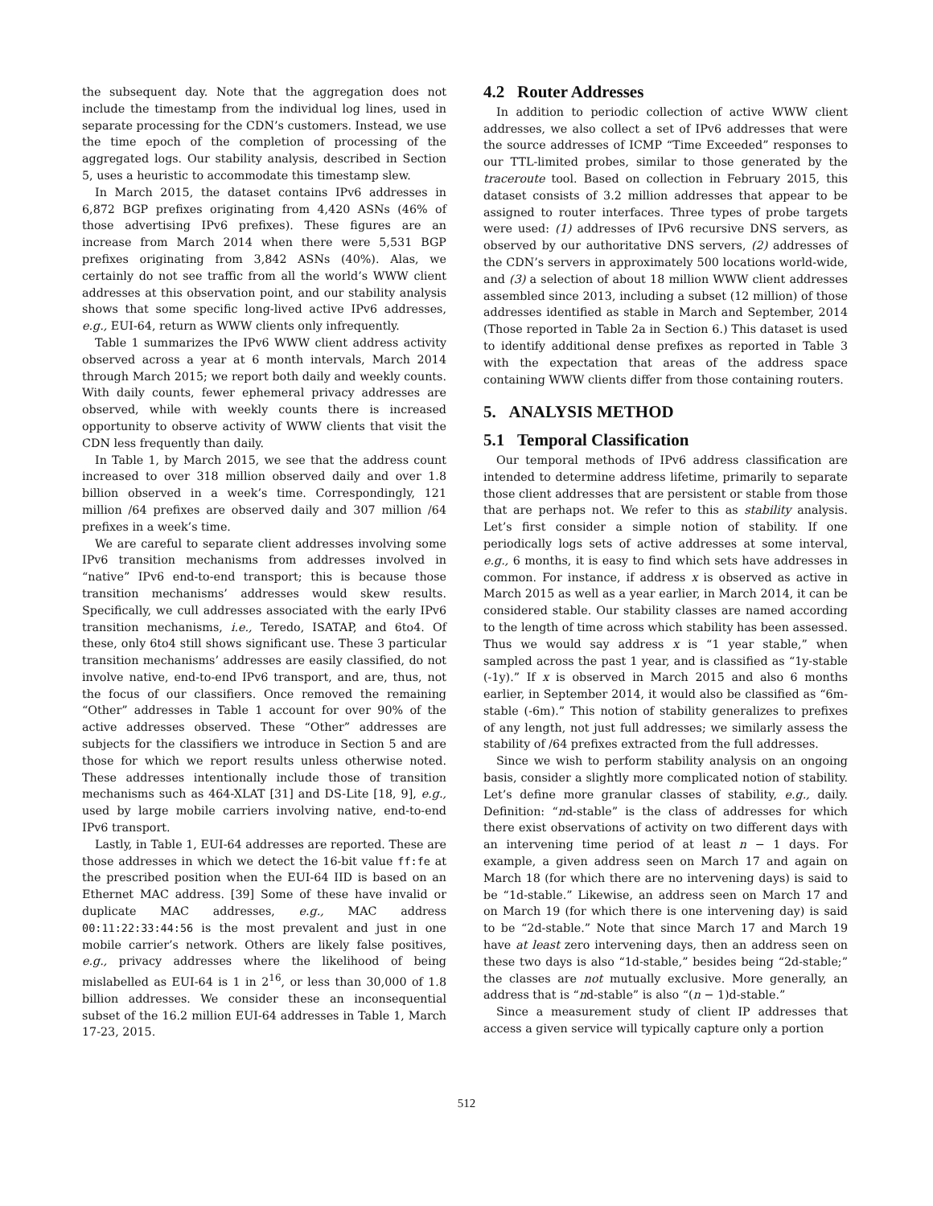the subsequent day. Note that the aggregation does not include the timestamp from the individual log lines, used in separate processing for the CDN’s customers. Instead, we use the time epoch of the completion of processing of the aggregated logs. Our stability analysis, described in Section 5, uses a heuristic to accommodate this timestamp slew.
In March 2015, the dataset contains IPv6 addresses in 6,872 BGP prefixes originating from 4,420 ASNs (46% of those advertising IPv6 prefixes). These figures are an increase from March 2014 when there were 5,531 BGP prefixes originating from 3,842 ASNs (40%). Alas, we certainly do not see traffic from all the world’s WWW client addresses at this observation point, and our stability analysis shows that some specific long-lived active IPv6 addresses, e.g., EUI-64, return as WWW clients only infrequently.
Table 1 summarizes the IPv6 WWW client address activity observed across a year at 6 month intervals, March 2014 through March 2015; we report both daily and weekly counts. With daily counts, fewer ephemeral privacy addresses are observed, while with weekly counts there is increased opportunity to observe activity of WWW clients that visit the CDN less frequently than daily.
In Table 1, by March 2015, we see that the address count increased to over 318 million observed daily and over 1.8 billion observed in a week’s time. Correspondingly, 121 million /64 prefixes are observed daily and 307 million /64 prefixes in a week’s time.
We are careful to separate client addresses involving some IPv6 transition mechanisms from addresses involved in “native” IPv6 end-to-end transport; this is because those transition mechanisms’ addresses would skew results. Specifically, we cull addresses associated with the early IPv6 transition mechanisms, i.e., Teredo, ISATAP, and 6to4. Of these, only 6to4 still shows significant use. These 3 particular transition mechanisms’ addresses are easily classified, do not involve native, end-to-end IPv6 transport, and are, thus, not the focus of our classifiers. Once removed the remaining “Other” addresses in Table 1 account for over 90% of the active addresses observed. These “Other” addresses are subjects for the classifiers we introduce in Section 5 and are those for which we report results unless otherwise noted. These addresses intentionally include those of transition mechanisms such as 464-XLAT [31] and DS-Lite [18, 9], e.g., used by large mobile carriers involving native, end-to-end IPv6 transport.
Lastly, in Table 1, EUI-64 addresses are reported. These are those addresses in which we detect the 16-bit value ff:fe at the prescribed position when the EUI-64 IID is based on an Ethernet MAC address. [39] Some of these have invalid or duplicate MAC addresses, e.g., MAC address 00:11:22:33:44:56 is the most prevalent and just in one mobile carrier’s network. Others are likely false positives, e.g., privacy addresses where the likelihood of being mislabelled as EUI-64 is 1 in 2<sup>16</sup>, or less than 30,000 of 1.8 billion addresses. We consider these an inconsequential subset of the 16.2 million EUI-64 addresses in Table 1, March 17-23, 2015.
4.2 Router Addresses
In addition to periodic collection of active WWW client addresses, we also collect a set of IPv6 addresses that were the source addresses of ICMP “Time Exceeded” responses to our TTL-limited probes, similar to those generated by the traceroute tool. Based on collection in February 2015, this dataset consists of 3.2 million addresses that appear to be assigned to router interfaces. Three types of probe targets were used: (1) addresses of IPv6 recursive DNS servers, as observed by our authoritative DNS servers, (2) addresses of the CDN’s servers in approximately 500 locations world-wide, and (3) a selection of about 18 million WWW client addresses assembled since 2013, including a subset (12 million) of those addresses identified as stable in March and September, 2014 (Those reported in Table 2a in Section 6.) This dataset is used to identify additional dense prefixes as reported in Table 3 with the expectation that areas of the address space containing WWW clients differ from those containing routers.
5. ANALYSIS METHOD
5.1 Temporal Classification
Our temporal methods of IPv6 address classification are intended to determine address lifetime, primarily to separate those client addresses that are persistent or stable from those that are perhaps not. We refer to this as stability analysis. Let’s first consider a simple notion of stability. If one periodically logs sets of active addresses at some interval, e.g., 6 months, it is easy to find which sets have addresses in common. For instance, if address x is observed as active in March 2015 as well as a year earlier, in March 2014, it can be considered stable. Our stability classes are named according to the length of time across which stability has been assessed. Thus we would say address x is “1 year stable,” when sampled across the past 1 year, and is classified as “1y-stable (-1y).” If x is observed in March 2015 and also 6 months earlier, in September 2014, it would also be classified as “6m-stable (-6m).” This notion of stability generalizes to prefixes of any length, not just full addresses; we similarly assess the stability of /64 prefixes extracted from the full addresses.
Since we wish to perform stability analysis on an ongoing basis, consider a slightly more complicated notion of stability. Let’s define more granular classes of stability, e.g., daily. Definition: “nd-stable” is the class of addresses for which there exist observations of activity on two different days with an intervening time period of at least n − 1 days. For example, a given address seen on March 17 and again on March 18 (for which there are no intervening days) is said to be “1d-stable.” Likewise, an address seen on March 17 and on March 19 (for which there is one intervening day) is said to be “2d-stable.” Note that since March 17 and March 19 have at least zero intervening days, then an address seen on these two days is also “1d-stable,” besides being “2d-stable;” the classes are not mutually exclusive. More generally, an address that is “nd-stable” is also “(n − 1)d-stable.”
Since a measurement study of client IP addresses that access a given service will typically capture only a portion
512